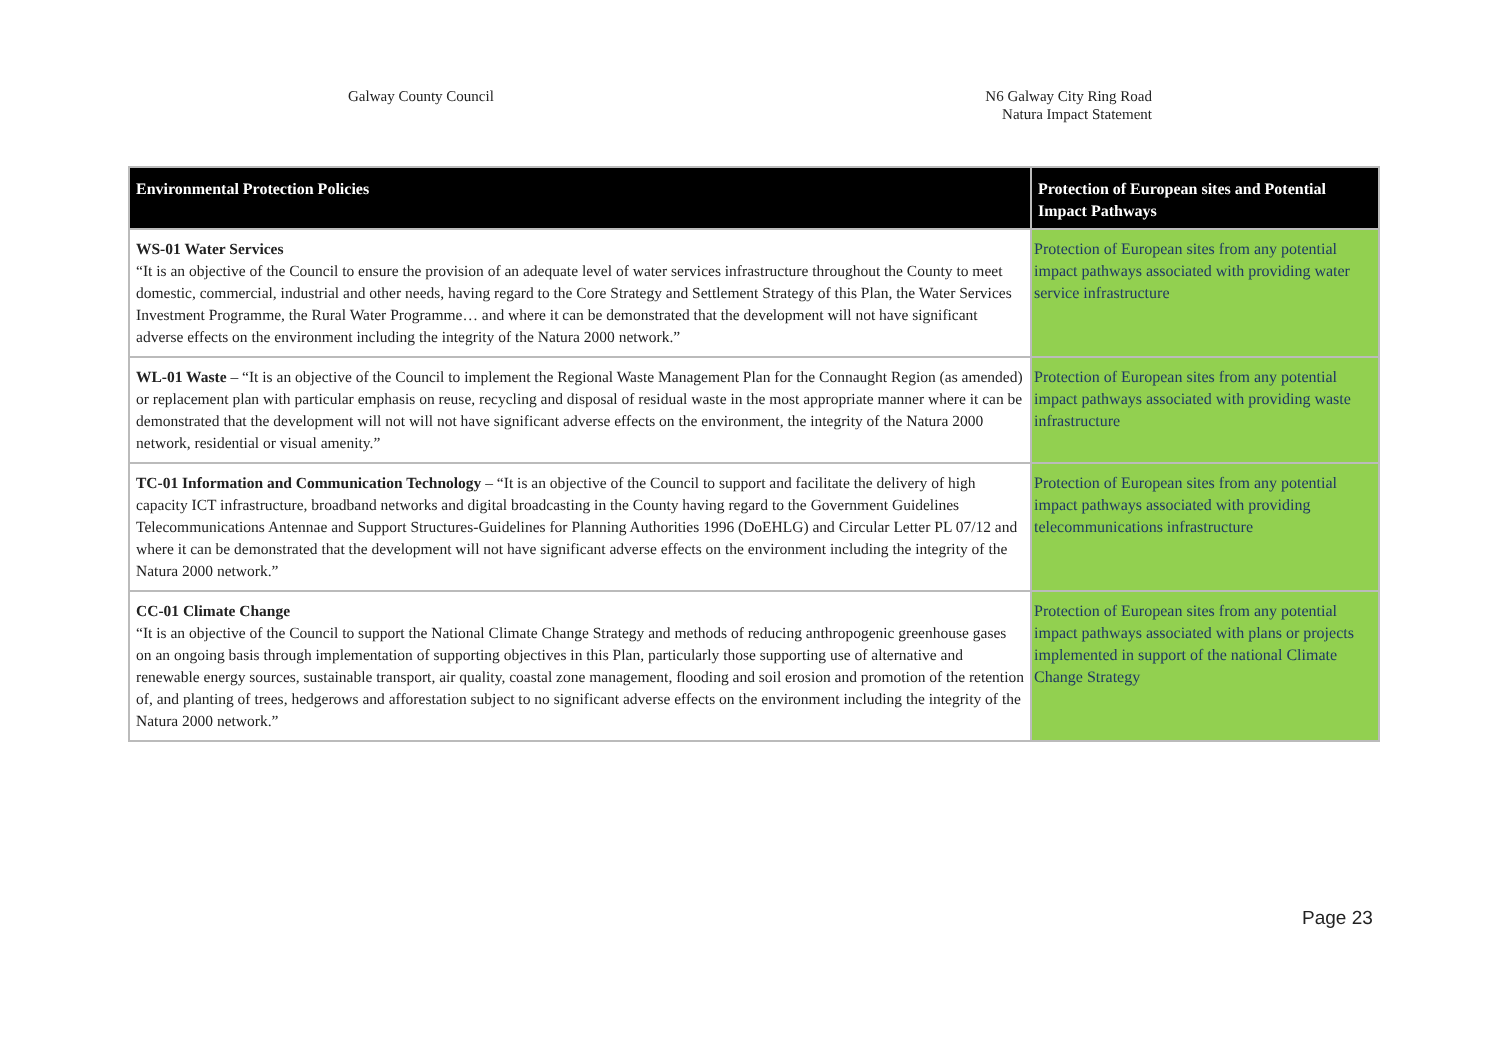Galway County Council N6 Galway City Ring Road
Natura Impact Statement
| Environmental Protection Policies | Protection of European sites and Potential Impact Pathways |
| --- | --- |
| WS-01 Water Services “It is an objective of the Council to ensure the provision of an adequate level of water services infrastructure throughout the County to meet domestic, commercial, industrial and other needs, having regard to the Core Strategy and Settlement Strategy of this Plan, the Water Services Investment Programme, the Rural Water Programme… and where it can be demonstrated that the development will not have significant adverse effects on the environment including the integrity of the Natura 2000 network.” | Protection of European sites from any potential impact pathways associated with providing water service infrastructure |
| WL-01 Waste – “It is an objective of the Council to implement the Regional Waste Management Plan for the Connaught Region (as amended) or replacement plan with particular emphasis on reuse, recycling and disposal of residual waste in the most appropriate manner where it can be demonstrated that the development will not will not have significant adverse effects on the environment, the integrity of the Natura 2000 network, residential or visual amenity.” | Protection of European sites from any potential impact pathways associated with providing waste infrastructure |
| TC-01 Information and Communication Technology – “It is an objective of the Council to support and facilitate the delivery of high capacity ICT infrastructure, broadband networks and digital broadcasting in the County having regard to the Government Guidelines Telecommunications Antennae and Support Structures-Guidelines for Planning Authorities 1996 (DoEHLG) and Circular Letter PL 07/12 and where it can be demonstrated that the development will not have significant adverse effects on the environment including the integrity of the Natura 2000 network.” | Protection of European sites from any potential impact pathways associated with providing telecommunications infrastructure |
| CC-01 Climate Change “It is an objective of the Council to support the National Climate Change Strategy and methods of reducing anthropogenic greenhouse gases on an ongoing basis through implementation of supporting objectives in this Plan, particularly those supporting use of alternative and renewable energy sources, sustainable transport, air quality, coastal zone management, flooding and soil erosion and promotion of the retention of, and planting of trees, hedgerows and afforestation subject to no significant adverse effects on the environment including the integrity of the Natura 2000 network.” | Protection of European sites from any potential impact pathways associated with plans or projects implemented in support of the national Climate Change Strategy |
Page 23